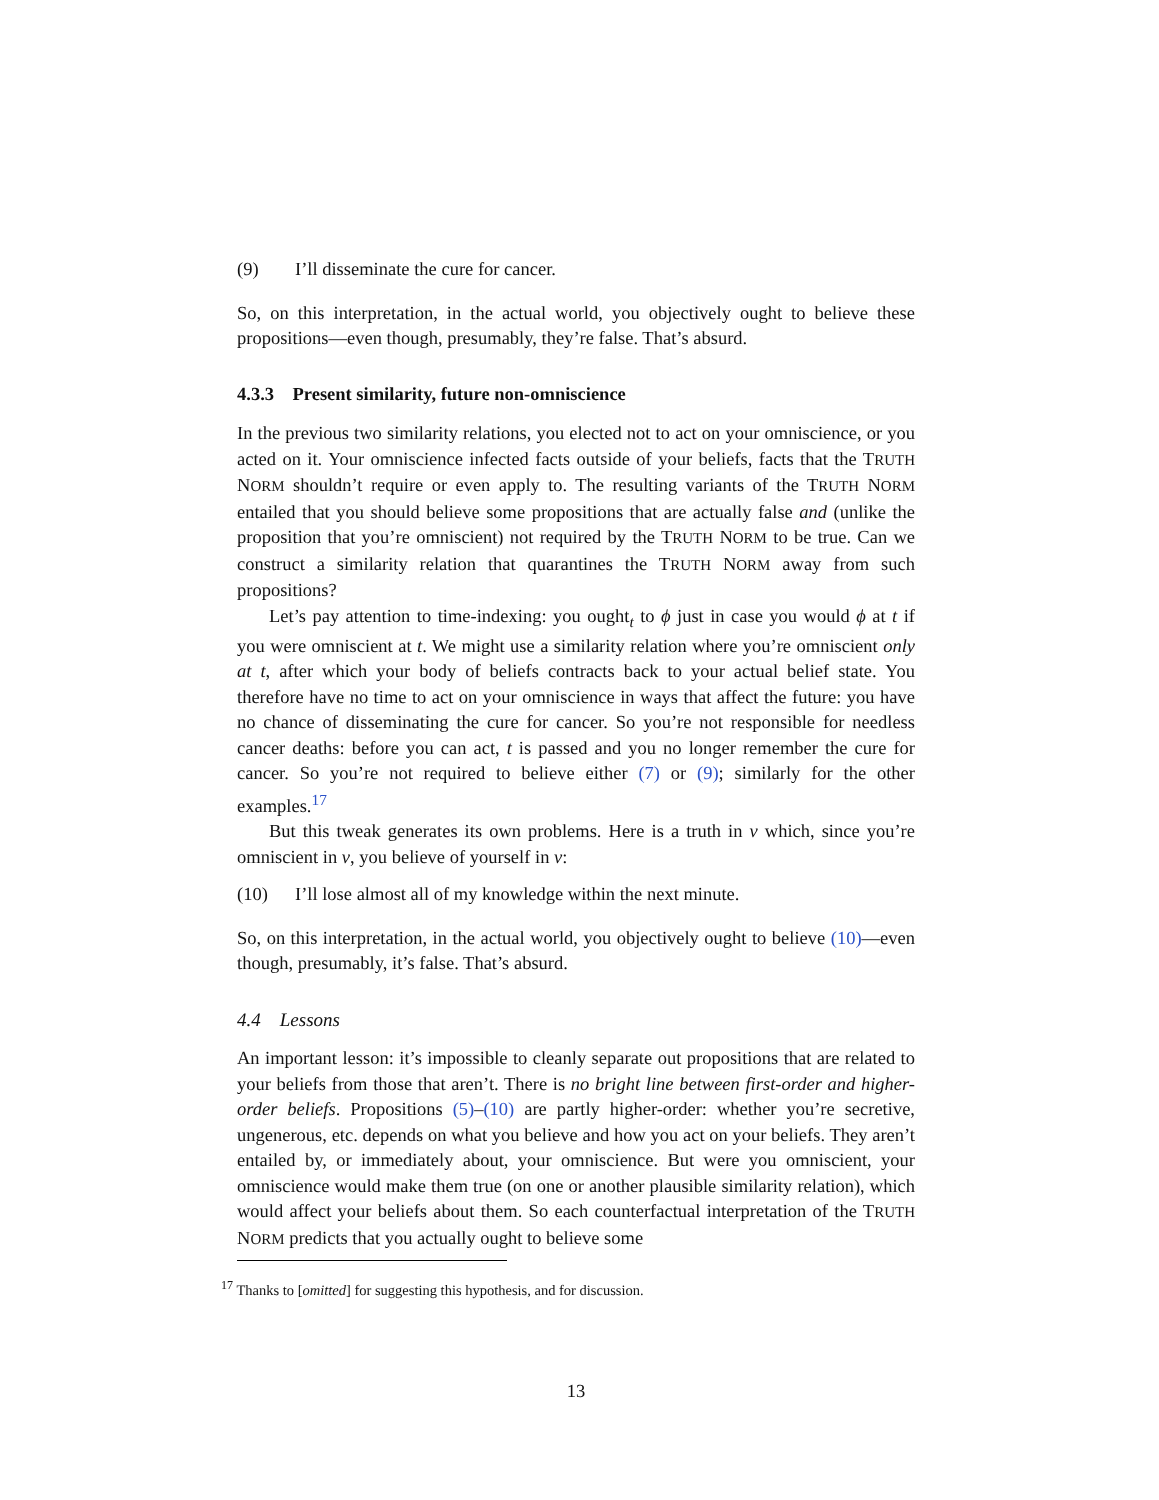(9) I’ll disseminate the cure for cancer.
So, on this interpretation, in the actual world, you objectively ought to believe these propositions—even though, presumably, they’re false. That’s absurd.
4.3.3 Present similarity, future non-omniscience
In the previous two similarity relations, you elected not to act on your omniscience, or you acted on it. Your omniscience infected facts outside of your beliefs, facts that the TRUTH NORM shouldn’t require or even apply to. The resulting variants of the TRUTH NORM entailed that you should believe some propositions that are actually false and (unlike the proposition that you’re omniscient) not required by the TRUTH NORM to be true. Can we construct a similarity relation that quarantines the TRUTH NORM away from such propositions?
Let’s pay attention to time-indexing: you ought<sub>t</sub> to ϕ just in case you would ϕ at t if you were omniscient at t. We might use a similarity relation where you’re omniscient only at t, after which your body of beliefs contracts back to your actual belief state. You therefore have no time to act on your omniscience in ways that affect the future: you have no chance of disseminating the cure for cancer. So you’re not responsible for needless cancer deaths: before you can act, t is passed and you no longer remember the cure for cancer. So you’re not required to believe either (7) or (9); similarly for the other examples.<sup>17</sup>
But this tweak generates its own problems. Here is a truth in v which, since you’re omniscient in v, you believe of yourself in v:
(10) I’ll lose almost all of my knowledge within the next minute.
So, on this interpretation, in the actual world, you objectively ought to believe (10)—even though, presumably, it’s false. That’s absurd.
4.4 Lessons
An important lesson: it’s impossible to cleanly separate out propositions that are related to your beliefs from those that aren’t. There is no bright line between first-order and higher-order beliefs. Propositions (5)–(10) are partly higher-order: whether you’re secretive, ungenerous, etc. depends on what you believe and how you act on your beliefs. They aren’t entailed by, or immediately about, your omniscience. But were you omniscient, your omniscience would make them true (on one or another plausible similarity relation), which would affect your beliefs about them. So each counterfactual interpretation of the TRUTH NORM predicts that you actually ought to believe some
<sup>17</sup> Thanks to [omitted] for suggesting this hypothesis, and for discussion.
13